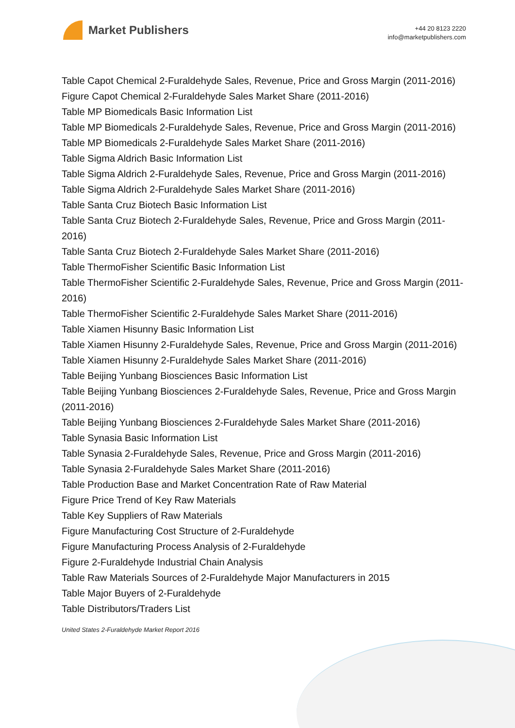Market Publishers
+44 20 8123 2220
info@marketpublishers.com
Table Capot Chemical 2-Furaldehyde Sales, Revenue, Price and Gross Margin (2011-2016)
Figure Capot Chemical 2-Furaldehyde Sales Market Share (2011-2016)
Table MP Biomedicals Basic Information List
Table MP Biomedicals 2-Furaldehyde Sales, Revenue, Price and Gross Margin (2011-2016)
Table MP Biomedicals 2-Furaldehyde Sales Market Share (2011-2016)
Table Sigma Aldrich Basic Information List
Table Sigma Aldrich 2-Furaldehyde Sales, Revenue, Price and Gross Margin (2011-2016)
Table Sigma Aldrich 2-Furaldehyde Sales Market Share (2011-2016)
Table Santa Cruz Biotech Basic Information List
Table Santa Cruz Biotech 2-Furaldehyde Sales, Revenue, Price and Gross Margin (2011-2016)
Table Santa Cruz Biotech 2-Furaldehyde Sales Market Share (2011-2016)
Table ThermoFisher Scientific Basic Information List
Table ThermoFisher Scientific 2-Furaldehyde Sales, Revenue, Price and Gross Margin (2011-2016)
Table ThermoFisher Scientific 2-Furaldehyde Sales Market Share (2011-2016)
Table Xiamen Hisunny Basic Information List
Table Xiamen Hisunny 2-Furaldehyde Sales, Revenue, Price and Gross Margin (2011-2016)
Table Xiamen Hisunny 2-Furaldehyde Sales Market Share (2011-2016)
Table Beijing Yunbang Biosciences Basic Information List
Table Beijing Yunbang Biosciences 2-Furaldehyde Sales, Revenue, Price and Gross Margin (2011-2016)
Table Beijing Yunbang Biosciences 2-Furaldehyde Sales Market Share (2011-2016)
Table Synasia Basic Information List
Table Synasia 2-Furaldehyde Sales, Revenue, Price and Gross Margin (2011-2016)
Table Synasia 2-Furaldehyde Sales Market Share (2011-2016)
Table Production Base and Market Concentration Rate of Raw Material
Figure Price Trend of Key Raw Materials
Table Key Suppliers of Raw Materials
Figure Manufacturing Cost Structure of 2-Furaldehyde
Figure Manufacturing Process Analysis of 2-Furaldehyde
Figure 2-Furaldehyde Industrial Chain Analysis
Table Raw Materials Sources of 2-Furaldehyde Major Manufacturers in 2015
Table Major Buyers of 2-Furaldehyde
Table Distributors/Traders List
United States 2-Furaldehyde Market Report 2016